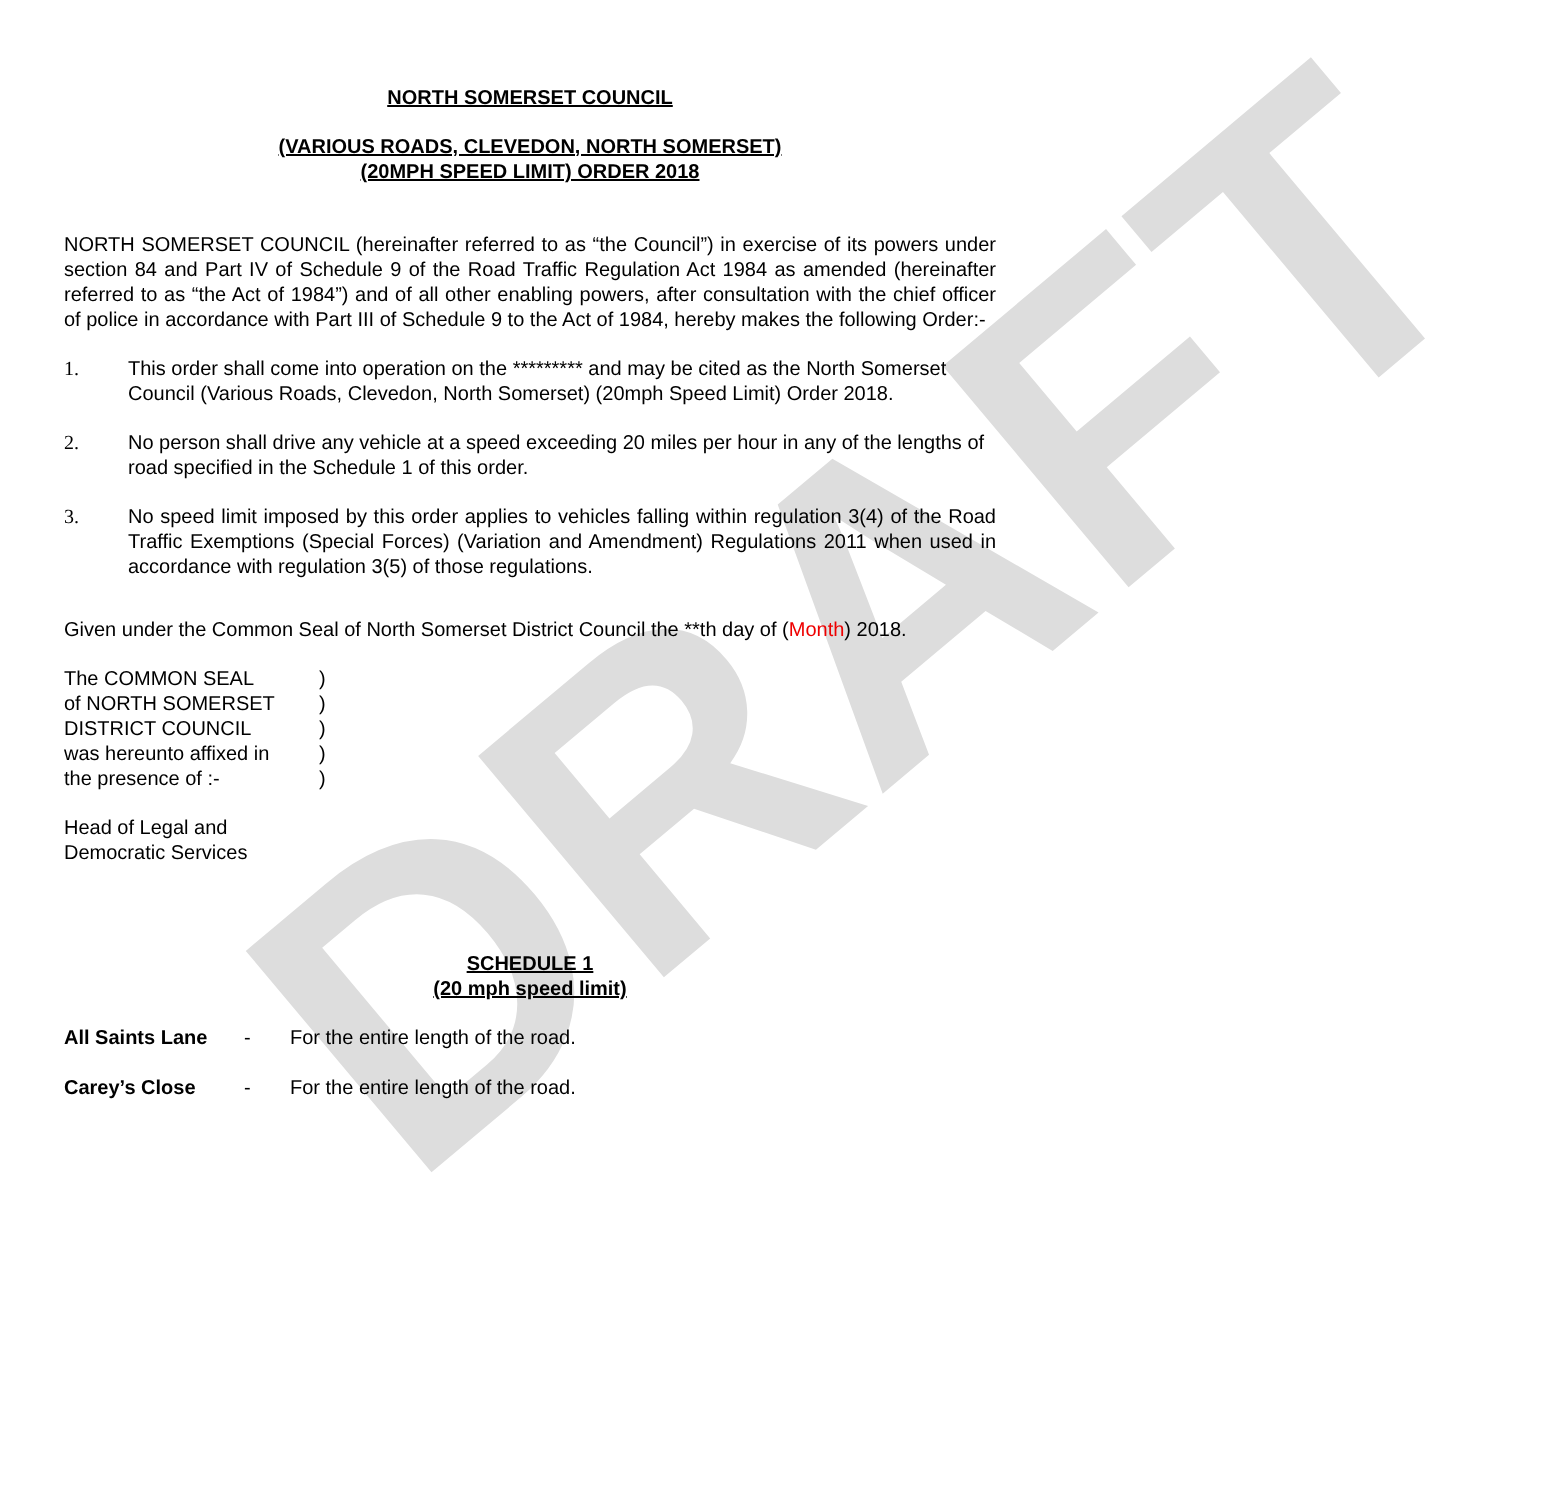DRAFT
NORTH SOMERSET COUNCIL
(VARIOUS ROADS, CLEVEDON, NORTH SOMERSET)
(20MPH SPEED LIMIT) ORDER 2018
NORTH SOMERSET COUNCIL (hereinafter referred to as “the Council”) in exercise of its powers under section 84 and Part IV of Schedule 9 of the Road Traffic Regulation Act 1984 as amended (hereinafter referred to as “the Act of 1984”) and of all other enabling powers, after consultation with the chief officer of police in accordance with Part III of Schedule 9 to the Act of 1984, hereby makes the following Order:-
1. This order shall come into operation on the ********* and may be cited as the North Somerset Council (Various Roads, Clevedon, North Somerset) (20mph Speed Limit) Order 2018.
2. No person shall drive any vehicle at a speed exceeding 20 miles per hour in any of the lengths of road specified in the Schedule 1 of this order.
3. No speed limit imposed by this order applies to vehicles falling within regulation 3(4) of the Road Traffic Exemptions (Special Forces) (Variation and Amendment) Regulations 2011 when used in accordance with regulation 3(5) of those regulations.
Given under the Common Seal of North Somerset District Council the **th day of (Month) 2018.
| The COMMON SEAL | ) |
| of NORTH SOMERSET | ) |
| DISTRICT COUNCIL | ) |
| was hereunto affixed in | ) |
| the presence of :- | ) |
Head of Legal and
Democratic Services
SCHEDULE 1
(20 mph speed limit)
All Saints Lane - For the entire length of the road.
Carey’s Close - For the entire length of the road.